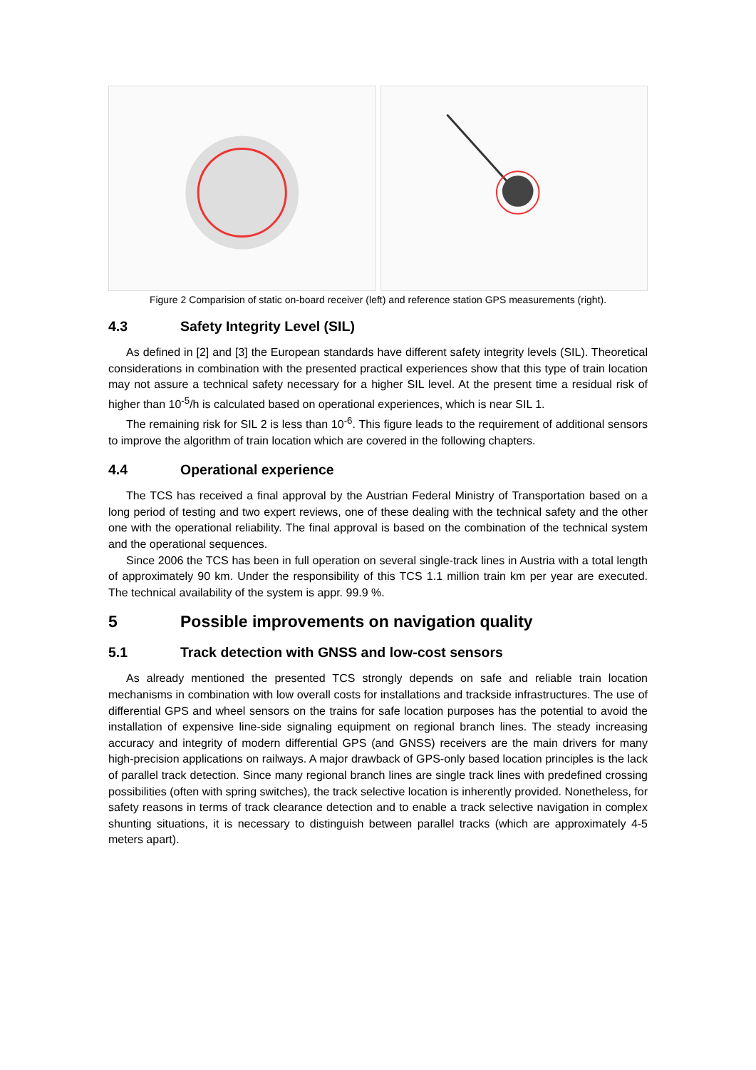Figure 2 Comparision of static on-board receiver (left) and reference station GPS measurements (right).
4.3 Safety Integrity Level (SIL)
As defined in [2] and [3] the European standards have different safety integrity levels (SIL). Theoretical considerations in combination with the presented practical experiences show that this type of train location may not assure a technical safety necessary for a higher SIL level. At the present time a residual risk of higher than 10<sup>-5</sup>/h is calculated based on operational experiences, which is near SIL 1.
The remaining risk for SIL 2 is less than 10<sup>-6</sup>. This figure leads to the requirement of additional sensors to improve the algorithm of train location which are covered in the following chapters.
4.4 Operational experience
The TCS has received a final approval by the Austrian Federal Ministry of Transportation based on a long period of testing and two expert reviews, one of these dealing with the technical safety and the other one with the operational reliability. The final approval is based on the combination of the technical system and the operational sequences.
Since 2006 the TCS has been in full operation on several single-track lines in Austria with a total length of approximately 90 km. Under the responsibility of this TCS 1.1 million train km per year are executed. The technical availability of the system is appr. 99.9 %.
5 Possible improvements on navigation quality
5.1 Track detection with GNSS and low-cost sensors
As already mentioned the presented TCS strongly depends on safe and reliable train location mechanisms in combination with low overall costs for installations and trackside infrastructures. The use of differential GPS and wheel sensors on the trains for safe location purposes has the potential to avoid the installation of expensive line-side signaling equipment on regional branch lines. The steady increasing accuracy and integrity of modern differential GPS (and GNSS) receivers are the main drivers for many high-precision applications on railways. A major drawback of GPS-only based location principles is the lack of parallel track detection. Since many regional branch lines are single track lines with predefined crossing possibilities (often with spring switches), the track selective location is inherently provided. Nonetheless, for safety reasons in terms of track clearance detection and to enable a track selective navigation in complex shunting situations, it is necessary to distinguish between parallel tracks (which are approximately 4-5 meters apart).